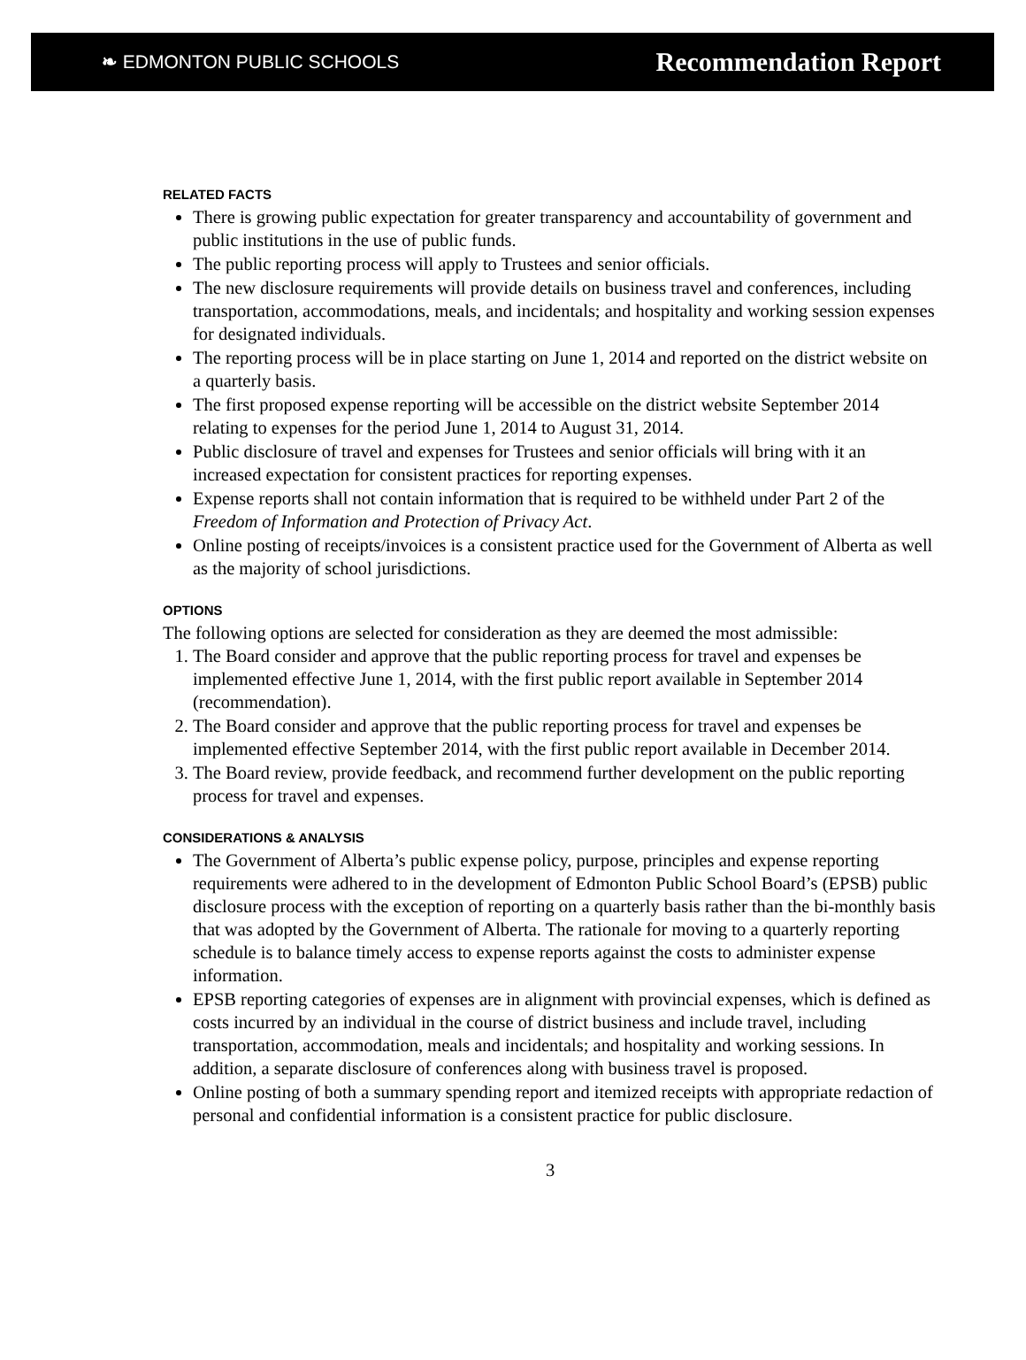❧ EDMONTON PUBLIC SCHOOLS Recommendation Report
RELATED FACTS
There is growing public expectation for greater transparency and accountability of government and public institutions in the use of public funds.
The public reporting process will apply to Trustees and senior officials.
The new disclosure requirements will provide details on business travel and conferences, including transportation, accommodations, meals, and incidentals; and hospitality and working session expenses for designated individuals.
The reporting process will be in place starting on June 1, 2014 and reported on the district website on a quarterly basis.
The first proposed expense reporting will be accessible on the district website September 2014 relating to expenses for the period June 1, 2014 to August 31, 2014.
Public disclosure of travel and expenses for Trustees and senior officials will bring with it an increased expectation for consistent practices for reporting expenses.
Expense reports shall not contain information that is required to be withheld under Part 2 of the Freedom of Information and Protection of Privacy Act.
Online posting of receipts/invoices is a consistent practice used for the Government of Alberta as well as the majority of school jurisdictions.
OPTIONS
The following options are selected for consideration as they are deemed the most admissible:
1. The Board consider and approve that the public reporting process for travel and expenses be implemented effective June 1, 2014, with the first public report available in September 2014 (recommendation).
2. The Board consider and approve that the public reporting process for travel and expenses be implemented effective September 2014, with the first public report available in December 2014.
3. The Board review, provide feedback, and recommend further development on the public reporting process for travel and expenses.
CONSIDERATIONS & ANALYSIS
The Government of Alberta’s public expense policy, purpose, principles and expense reporting requirements were adhered to in the development of Edmonton Public School Board’s (EPSB) public disclosure process with the exception of reporting on a quarterly basis rather than the bi-monthly basis that was adopted by the Government of Alberta. The rationale for moving to a quarterly reporting schedule is to balance timely access to expense reports against the costs to administer expense information.
EPSB reporting categories of expenses are in alignment with provincial expenses, which is defined as costs incurred by an individual in the course of district business and include travel, including transportation, accommodation, meals and incidentals; and hospitality and working sessions. In addition, a separate disclosure of conferences along with business travel is proposed.
Online posting of both a summary spending report and itemized receipts with appropriate redaction of personal and confidential information is a consistent practice for public disclosure.
3